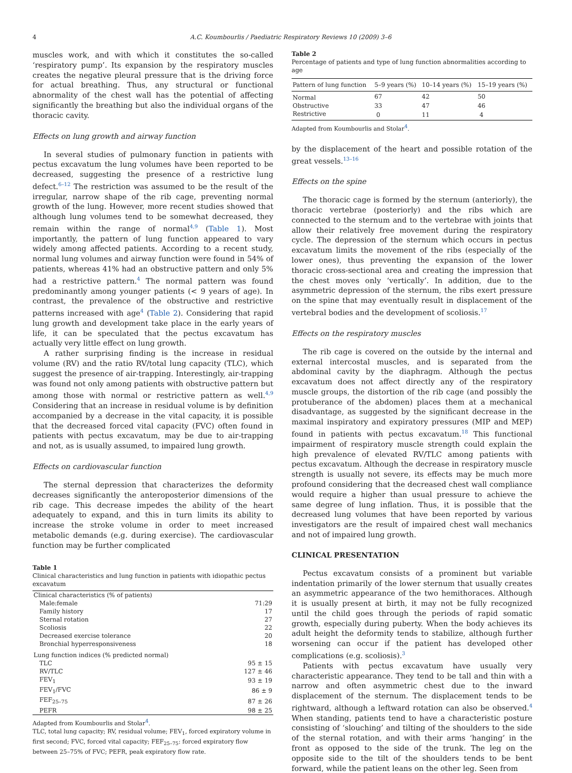4 A.C. Koumbourlis / Paediatric Respiratory Reviews 10 (2009) 3–6
muscles work, and with which it constitutes the so-called ‘respiratory pump’. Its expansion by the respiratory muscles creates the negative pleural pressure that is the driving force for actual breathing. Thus, any structural or functional abnormality of the chest wall has the potential of affecting significantly the breathing but also the individual organs of the thoracic cavity.
Effects on lung growth and airway function
In several studies of pulmonary function in patients with pectus excavatum the lung volumes have been reported to be decreased, suggesting the presence of a restrictive lung defect.<sup>6–12</sup> The restriction was assumed to be the result of the irregular, narrow shape of the rib cage, preventing normal growth of the lung. However, more recent studies showed that although lung volumes tend to be somewhat decreased, they remain within the range of normal<sup>4,9</sup> (Table 1). Most importantly, the pattern of lung function appeared to vary widely among affected patients. According to a recent study, normal lung volumes and airway function were found in 54% of patients, whereas 41% had an obstructive pattern and only 5% had a restrictive pattern.<sup>4</sup> The normal pattern was found predominantly among younger patients (< 9 years of age). In contrast, the prevalence of the obstructive and restrictive patterns increased with age<sup>4</sup> (Table 2). Considering that rapid lung growth and development take place in the early years of life, it can be speculated that the pectus excavatum has actually very little effect on lung growth.
A rather surprising finding is the increase in residual volume (RV) and the ratio RV/total lung capacity (TLC), which suggest the presence of air-trapping. Interestingly, air-trapping was found not only among patients with obstructive pattern but among those with normal or restrictive pattern as well.<sup>4,9</sup> Considering that an increase in residual volume is by definition accompanied by a decrease in the vital capacity, it is possible that the decreased forced vital capacity (FVC) often found in patients with pectus excavatum, may be due to air-trapping and not, as is usually assumed, to impaired lung growth.
Effects on cardiovascular function
The sternal depression that characterizes the deformity decreases significantly the anteroposterior dimensions of the rib cage. This decrease impedes the ability of the heart adequately to expand, and this in turn limits its ability to increase the stroke volume in order to meet increased metabolic demands (e.g. during exercise). The cardiovascular function may be further complicated
Table 1
Clinical characteristics and lung function in patients with idiopathic pectus excavatum
| Clinical characteristics (% of patients) | |
| Male:female | 71:29 |
| Family history | 17 |
| Sternal rotation | 27 |
| Scoliosis | 22 |
| Decreased exercise tolerance | 20 |
| Bronchial hyperresponsiveness | 18 |
| Lung function indices (% predicted normal) | |
| TLC | 95 ± 15 |
| RV/TLC | 127 ± 46 |
| FEV<sub>1</sub> | 93 ± 19 |
| FEV<sub>1</sub>/FVC | 86 ± 9 |
| FEF<sub>25–75</sub> | 87 ± 26 |
| PEFR | 98 ± 25 |
Adapted from Koumbourlis and Stolar<sup>4</sup>.
TLC, total lung capacity; RV, residual volume; FEV<sub>1</sub>, forced expiratory volume in first second; FVC, forced vital capacity; FEF<sub>25–75</sub>: forced expiratory flow between 25–75% of FVC; PEFR, peak expiratory flow rate.
Table 2
Percentage of patients and type of lung function abnormalities according to age
| Pattern of lung function | 5–9 years (%) | 10–14 years (%) | 15–19 years (%) |
| --- | --- | --- | --- |
| Normal | 67 | 42 | 50 |
| Obstructive | 33 | 47 | 46 |
| Restrictive | 0 | 11 | 4 |
Adapted from Koumbourlis and Stolar<sup>4</sup>.
by the displacement of the heart and possible rotation of the great vessels.<sup>13–16</sup>
Effects on the spine
The thoracic cage is formed by the sternum (anteriorly), the thoracic vertebrae (posteriorly) and the ribs which are connected to the sternum and to the vertebrae with joints that allow their relatively free movement during the respiratory cycle. The depression of the sternum which occurs in pectus excavatum limits the movement of the ribs (especially of the lower ones), thus preventing the expansion of the lower thoracic cross-sectional area and creating the impression that the chest moves only ‘vertically’. In addition, due to the asymmetric depression of the sternum, the ribs exert pressure on the spine that may eventually result in displacement of the vertebral bodies and the development of scoliosis.<sup>17</sup>
Effects on the respiratory muscles
The rib cage is covered on the outside by the internal and external intercostal muscles, and is separated from the abdominal cavity by the diaphragm. Although the pectus excavatum does not affect directly any of the respiratory muscle groups, the distortion of the rib cage (and possibly the protuberance of the abdomen) places them at a mechanical disadvantage, as suggested by the significant decrease in the maximal inspiratory and expiratory pressures (MIP and MEP) found in patients with pectus excavatum.<sup>18</sup> This functional impairment of respiratory muscle strength could explain the high prevalence of elevated RV/TLC among patients with pectus excavatum. Although the decrease in respiratory muscle strength is usually not severe, its effects may be much more profound considering that the decreased chest wall compliance would require a higher than usual pressure to achieve the same degree of lung inflation. Thus, it is possible that the decreased lung volumes that have been reported by various investigators are the result of impaired chest wall mechanics and not of impaired lung growth.
CLINICAL PRESENTATION
Pectus excavatum consists of a prominent but variable indentation primarily of the lower sternum that usually creates an asymmetric appearance of the two hemithoraces. Although it is usually present at birth, it may not be fully recognized until the child goes through the periods of rapid somatic growth, especially during puberty. When the body achieves its adult height the deformity tends to stabilize, although further worsening can occur if the patient has developed other complications (e.g. scoliosis).<sup>3</sup>
Patients with pectus excavatum have usually very characteristic appearance. They tend to be tall and thin with a narrow and often asymmetric chest due to the inward displacement of the sternum. The displacement tends to be rightward, although a leftward rotation can also be observed.<sup>4</sup> When standing, patients tend to have a characteristic posture consisting of ‘slouching’ and tilting of the shoulders to the side of the sternal rotation, and with their arms ‘hanging’ in the front as opposed to the side of the trunk. The leg on the opposite side to the tilt of the shoulders tends to be bent forward, while the patient leans on the other leg. Seen from